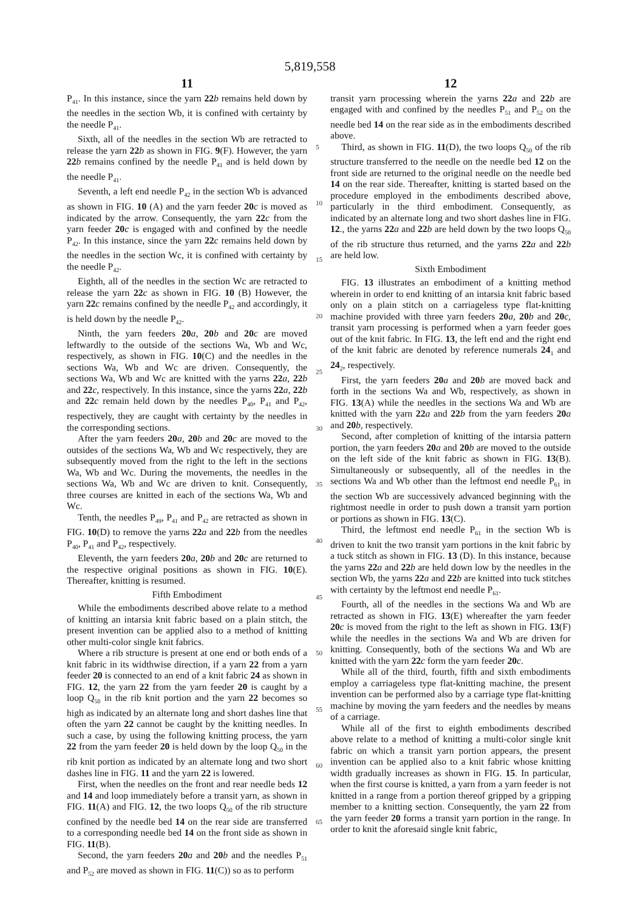5,819,558
11
P<sub>41</sub>. In this instance, since the yarn 22 b remains held down by the needles in the section Wb, it is confined with certainty by the needle P<sub>41</sub>.
Sixth, all of the needles in the section Wb are retracted to release the yarn 22 b as shown in FIG. 9(F). However, the yarn 22 b remains confined by the needle P<sub>41</sub> and is held down by the needle P<sub>41</sub>.
Seventh, a left end needle P<sub>42</sub> in the section Wb is advanced as shown in FIG. 10 (A) and the yarn feeder 20 c is moved as indicated by the arrow. Consequently, the yarn 22 c from the yarn feeder 20 c is engaged with and confined by the needle P<sub>42</sub>. In this instance, since the yarn 22 c remains held down by the needles in the section Wc, it is confined with certainty by the needle P<sub>42</sub>.
Eighth, all of the needles in the section Wc are retracted to release the yarn 22 c as shown in FIG. 10 (B) However, the yarn 22 c remains confined by the needle P<sub>42</sub> and accordingly, it is held down by the needle P<sub>42</sub>.
Ninth, the yarn feeders 20 a, 20 b and 20 c are moved leftwardly to the outside of the sections Wa, Wb and Wc, respectively, as shown in FIG. 10(C) and the needles in the sections Wa, Wb and Wc are driven. Consequently, the sections Wa, Wb and Wc are knitted with the yarns 22 a, 22 b and 22 c, respectively. In this instance, since the yarns 22 a, 22 b and 22 c remain held down by the needles P<sub>40</sub>, P<sub>41</sub> and P<sub>42</sub>, respectively, they are caught with certainty by the needles in the corresponding sections.
After the yarn feeders 20 a, 20 b and 20 c are moved to the outsides of the sections Wa, Wb and Wc respectively, they are subsequently moved from the right to the left in the sections Wa, Wb and Wc. During the movements, the needles in the sections Wa, Wb and Wc are driven to knit. Consequently, three courses are knitted in each of the sections Wa, Wb and Wc.
Tenth, the needles P<sub>49</sub>, P<sub>41</sub> and P<sub>42</sub> are retracted as shown in FIG. 10(D) to remove the yarns 22 a and 22 b from the needles P<sub>40</sub>, P<sub>41</sub> and P<sub>42</sub>, respectively.
Eleventh, the yarn feeders 20 a, 20 b and 20 c are returned to the respective original positions as shown in FIG. 10(E). Thereafter, knitting is resumed.
Fifth Embodiment
While the embodiments described above relate to a method of knitting an intarsia knit fabric based on a plain stitch, the present invention can be applied also to a method of knitting other multi-color single knit fabrics.
Where a rib structure is present at one end or both ends of a knit fabric in its widthwise direction, if a yarn 22 from a yarn feeder 20 is connected to an end of a knit fabric 24 as shown in FIG. 12, the yarn 22 from the yarn feeder 20 is caught by a loop Q<sub>50</sub> in the rib knit portion and the yarn 22 becomes so high as indicated by an alternate long and short dashes line that often the yarn 22 cannot be caught by the knitting needles. In such a case, by using the following knitting process, the yarn 22 from the yarn feeder 20 is held down by the loop Q<sub>50</sub> in the rib knit portion as indicated by an alternate long and two short dashes line in FIG. 11 and the yarn 22 is lowered.
First, when the needles on the front and rear needle beds 12 and 14 and loop immediately before a transit yarn, as shown in FIG. 11(A) and FIG. 12, the two loops Q<sub>50</sub> of the rib structure confined by the needle bed 14 on the rear side are transferred to a corresponding needle bed 14 on the front side as shown in FIG. 11(B).
Second, the yarn feeders 20 a and 20 b and the needles P<sub>51</sub> and P<sub>52</sub> are moved as shown in FIG. 11(C)) so as to perform
12
transit yarn processing wherein the yarns 22 a and 22 b are engaged with and confined by the needles P<sub>51</sub> and P<sub>52</sub> on the needle bed 14 on the rear side as in the embodiments described above.
Third, as shown in FIG. 11(D), the two loops Q<sub>50</sub> of the rib structure transferred to the needle on the needle bed 12 on the front side are returned to the original needle on the needle bed 14 on the rear side. Thereafter, knitting is started based on the procedure employed in the embodiments described above, particularly in the third embodiment. Consequently, as indicated by an alternate long and two short dashes line in FIG. 12., the yarns 22 a and 22 b are held down by the two loops Q<sub>50</sub> of the rib structure thus returned, and the yarns 22 a and 22 b are held low.
Sixth Embodiment
FIG. 13 illustrates an embodiment of a knitting method wherein in order to end knitting of an intarsia knit fabric based only on a plain stitch on a carriageless type flat-knitting machine provided with three yarn feeders 20 a, 20 b and 20 c, transit yarn processing is performed when a yarn feeder goes out of the knit fabric. In FIG. 13, the left end and the right end of the knit fabric are denoted by reference numerals 24<sub>1</sub> and 24<sub>2</sub>, respectively.
First, the yarn feeders 20 a and 20 b are moved back and forth in the sections Wa and Wb, respectively, as shown in FIG. 13(A) while the needles in the sections Wa and Wb are knitted with the yarn 22 a and 22 b from the yarn feeders 20 a and 20 b, respectively.
Second, after completion of knitting of the intarsia pattern portion, the yarn feeders 20 a and 20 b are moved to the outside on the left side of the knit fabric as shown in FIG. 13(B). Simultaneously or subsequently, all of the needles in the sections Wa and Wb other than the leftmost end needle P<sub>61</sub> in the section Wb are successively advanced beginning with the rightmost needle in order to push down a transit yarn portion or portions as shown in FIG. 13(C).
Third, the leftmost end needle P<sub>61</sub> in the section Wb is driven to knit the two transit yarn portions in the knit fabric by a tuck stitch as shown in FIG. 13 (D). In this instance, because the yarns 22 a and 22 b are held down low by the needles in the section Wb, the yarns 22 a and 22 b are knitted into tuck stitches with certainty by the leftmost end needle P<sub>61</sub>.
Fourth, all of the needles in the sections Wa and Wb are retracted as shown in FIG. 13(E) whereafter the yarn feeder 20 c is moved from the right to the left as shown in FIG. 13(F) while the needles in the sections Wa and Wb are driven for knitting. Consequently, both of the sections Wa and Wb are knitted with the yarn 22 c form the yarn feeder 20 c.
While all of the third, fourth, fifth and sixth embodiments employ a carriageless type flat-knitting machine, the present invention can be performed also by a carriage type flat-knitting machine by moving the yarn feeders and the needles by means of a carriage.
While all of the first to eighth embodiments described above relate to a method of knitting a multi-color single knit fabric on which a transit yarn portion appears, the present invention can be applied also to a knit fabric whose knitting width gradually increases as shown in FIG. 15. In particular, when the first course is knitted, a yarn from a yarn feeder is not knitted in a range from a portion thereof gripped by a gripping member to a knitting section. Consequently, the yarn 22 from the yarn feeder 20 forms a transit yarn portion in the range. In order to knit the aforesaid single knit fabric,
5
10
15
20
25
30
35
40
45
50
55
60
65